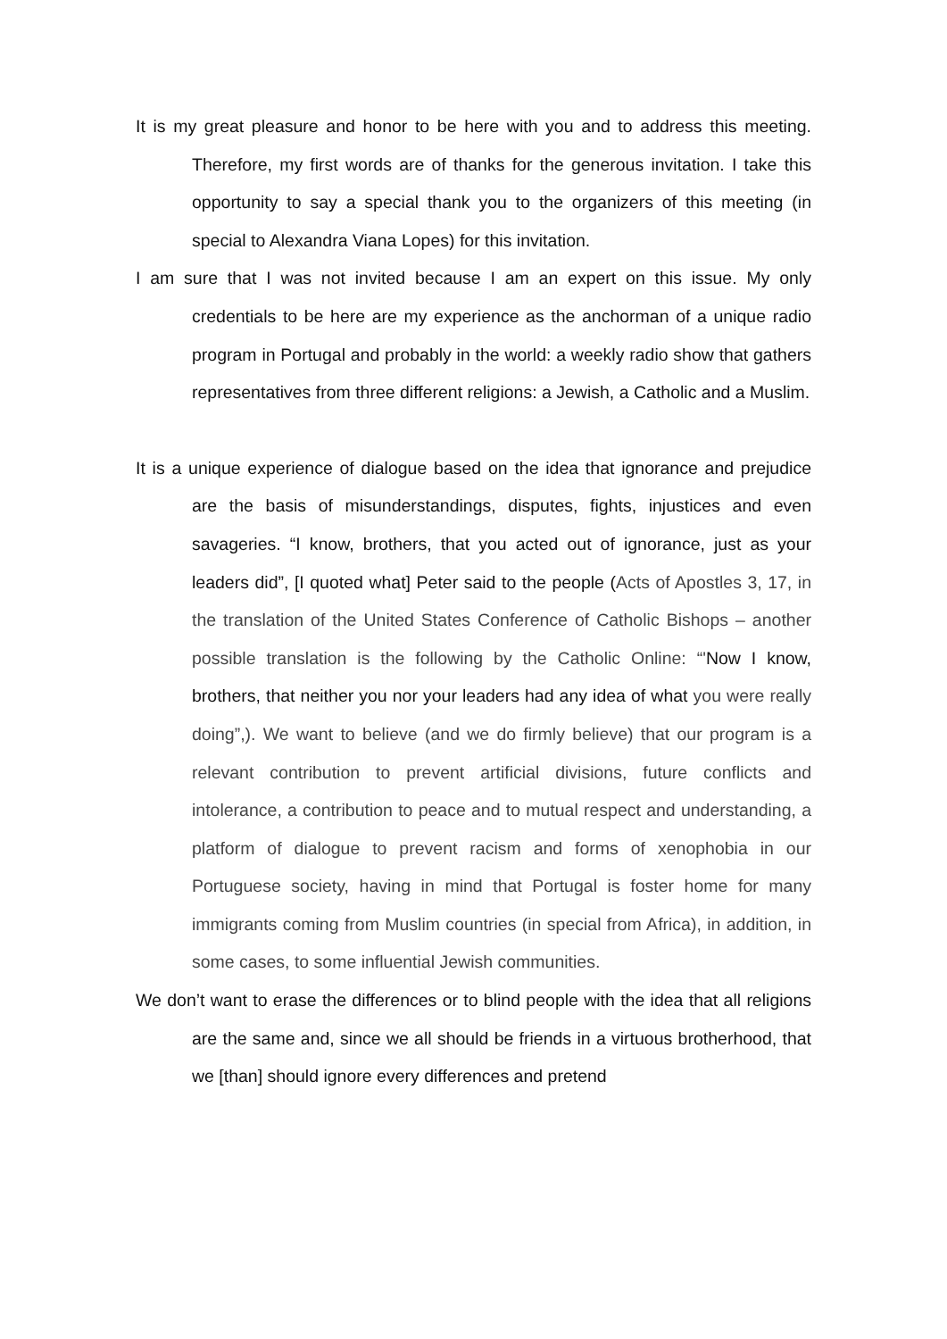It is my great pleasure and honor to be here with you and to address this meeting. Therefore, my first words are of thanks for the generous invitation. I take this opportunity to say a special thank you to the organizers of this meeting (in special to Alexandra Viana Lopes) for this invitation.
I am sure that I was not invited because I am an expert on this issue. My only credentials to be here are my experience as the anchorman of a unique radio program in Portugal and probably in the world: a weekly radio show that gathers representatives from three different religions: a Jewish, a Catholic and a Muslim.
It is a unique experience of dialogue based on the idea that ignorance and prejudice are the basis of misunderstandings, disputes, fights, injustices and even savageries. “I know, brothers, that you acted out of ignorance, just as your leaders did”, [I quoted what] Peter said to the people (Acts of Apostles 3, 17, in the translation of the United States Conference of Catholic Bishops – another possible translation is the following by the Catholic Online: “'Now I know, brothers, that neither you nor your leaders had any idea of what you were really doing”,). We want to believe (and we do firmly believe) that our program is a relevant contribution to prevent artificial divisions, future conflicts and intolerance, a contribution to peace and to mutual respect and understanding, a platform of dialogue to prevent racism and forms of xenophobia in our Portuguese society, having in mind that Portugal is foster home for many immigrants coming from Muslim countries (in special from Africa), in addition, in some cases, to some influential Jewish communities.
We don’t want to erase the differences or to blind people with the idea that all religions are the same and, since we all should be friends in a virtuous brotherhood, that we [than] should ignore every differences and pretend